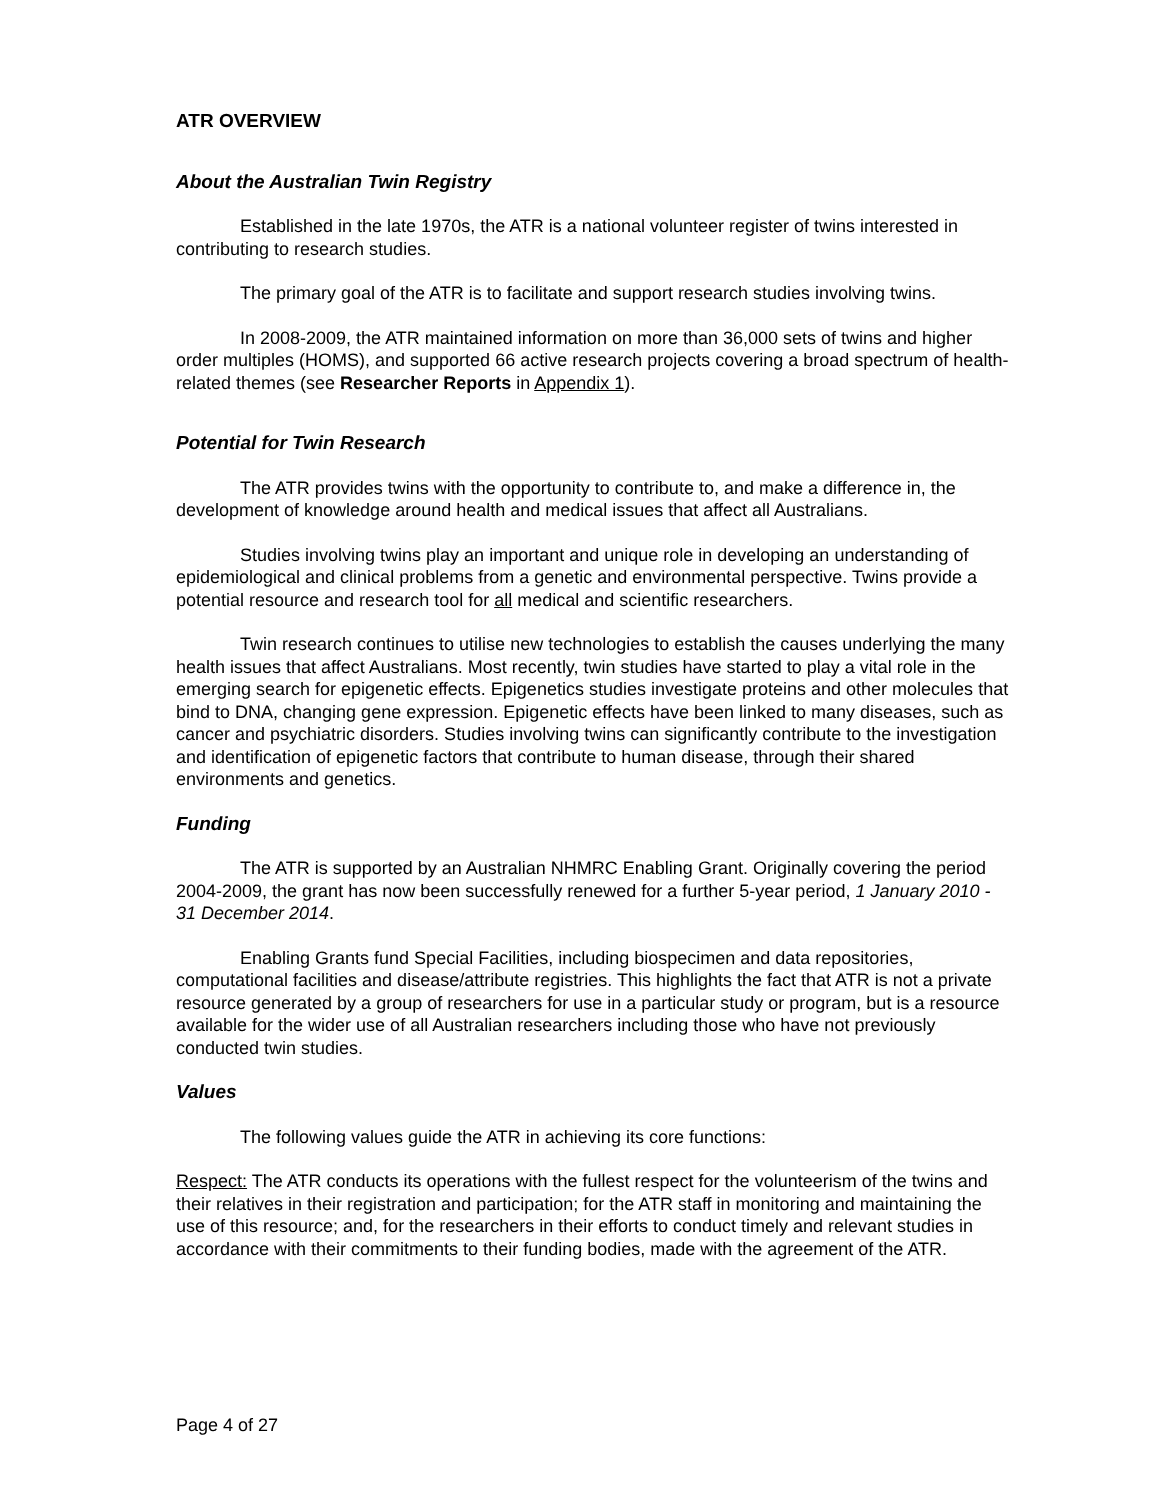ATR OVERVIEW
About the Australian Twin Registry
Established in the late 1970s, the ATR is a national volunteer register of twins interested in contributing to research studies.
The primary goal of the ATR is to facilitate and support research studies involving twins.
In 2008-2009, the ATR maintained information on more than 36,000 sets of twins and higher order multiples (HOMS), and supported 66 active research projects covering a broad spectrum of health-related themes (see Researcher Reports in Appendix 1).
Potential for Twin Research
The ATR provides twins with the opportunity to contribute to, and make a difference in, the development of knowledge around health and medical issues that affect all Australians.
Studies involving twins play an important and unique role in developing an understanding of epidemiological and clinical problems from a genetic and environmental perspective. Twins provide a potential resource and research tool for all medical and scientific researchers.
Twin research continues to utilise new technologies to establish the causes underlying the many health issues that affect Australians. Most recently, twin studies have started to play a vital role in the emerging search for epigenetic effects. Epigenetics studies investigate proteins and other molecules that bind to DNA, changing gene expression. Epigenetic effects have been linked to many diseases, such as cancer and psychiatric disorders. Studies involving twins can significantly contribute to the investigation and identification of epigenetic factors that contribute to human disease, through their shared environments and genetics.
Funding
The ATR is supported by an Australian NHMRC Enabling Grant. Originally covering the period 2004-2009, the grant has now been successfully renewed for a further 5-year period, 1 January 2010 - 31 December 2014.
Enabling Grants fund Special Facilities, including biospecimen and data repositories, computational facilities and disease/attribute registries. This highlights the fact that ATR is not a private resource generated by a group of researchers for use in a particular study or program, but is a resource available for the wider use of all Australian researchers including those who have not previously conducted twin studies.
Values
The following values guide the ATR in achieving its core functions:
Respect: The ATR conducts its operations with the fullest respect for the volunteerism of the twins and their relatives in their registration and participation; for the ATR staff in monitoring and maintaining the use of this resource; and, for the researchers in their efforts to conduct timely and relevant studies in accordance with their commitments to their funding bodies, made with the agreement of the ATR.
Page 4 of 27